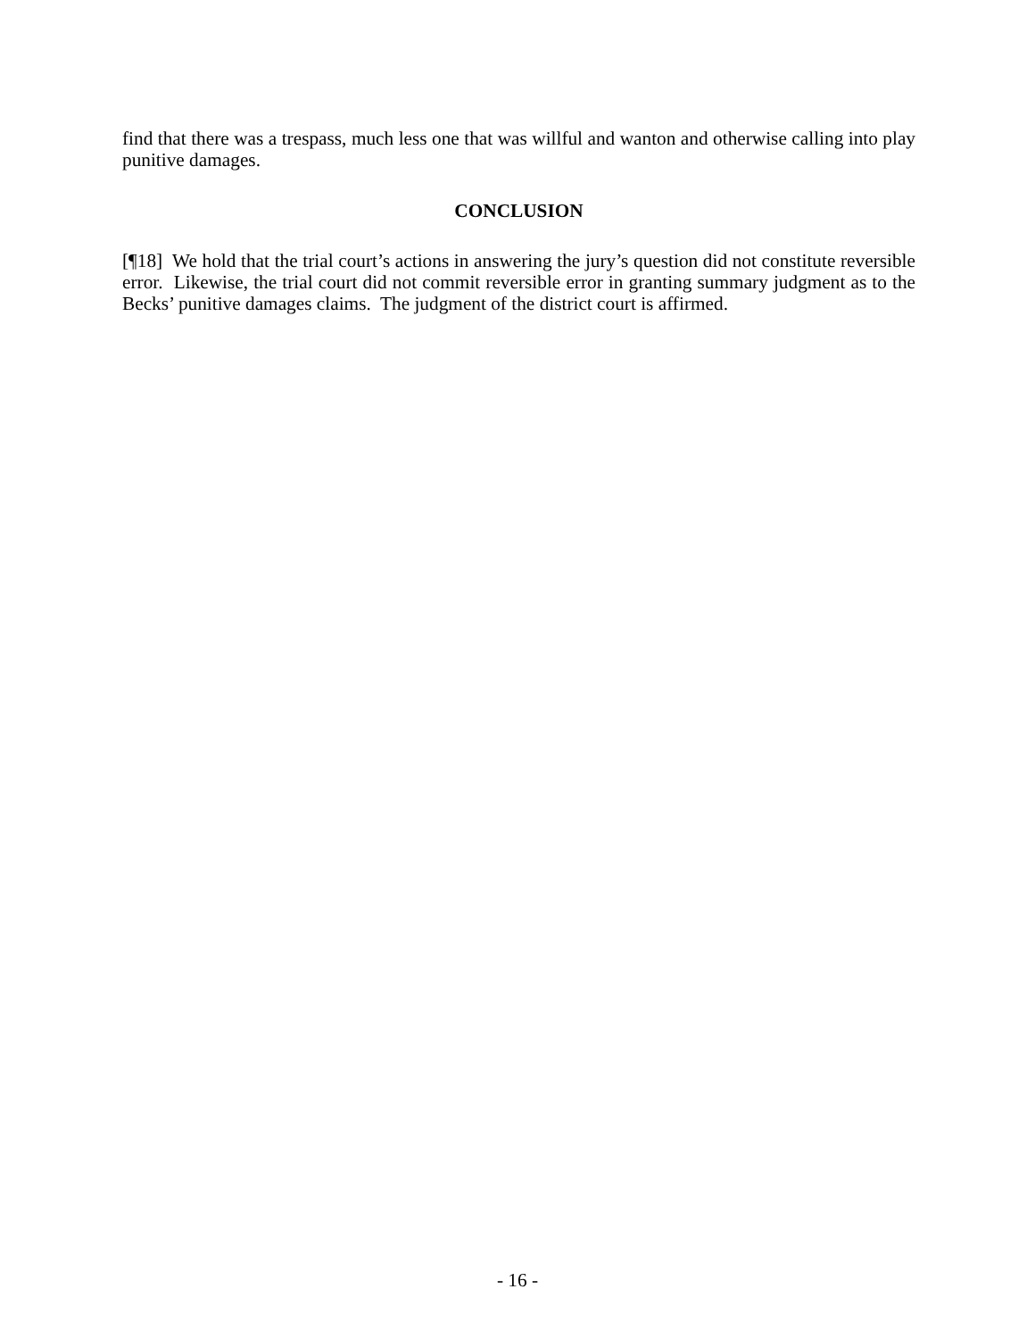find that there was a trespass, much less one that was willful and wanton and otherwise calling into play punitive damages.
CONCLUSION
[¶18] We hold that the trial court’s actions in answering the jury’s question did not constitute reversible error. Likewise, the trial court did not commit reversible error in granting summary judgment as to the Becks’ punitive damages claims. The judgment of the district court is affirmed.
- 16 -